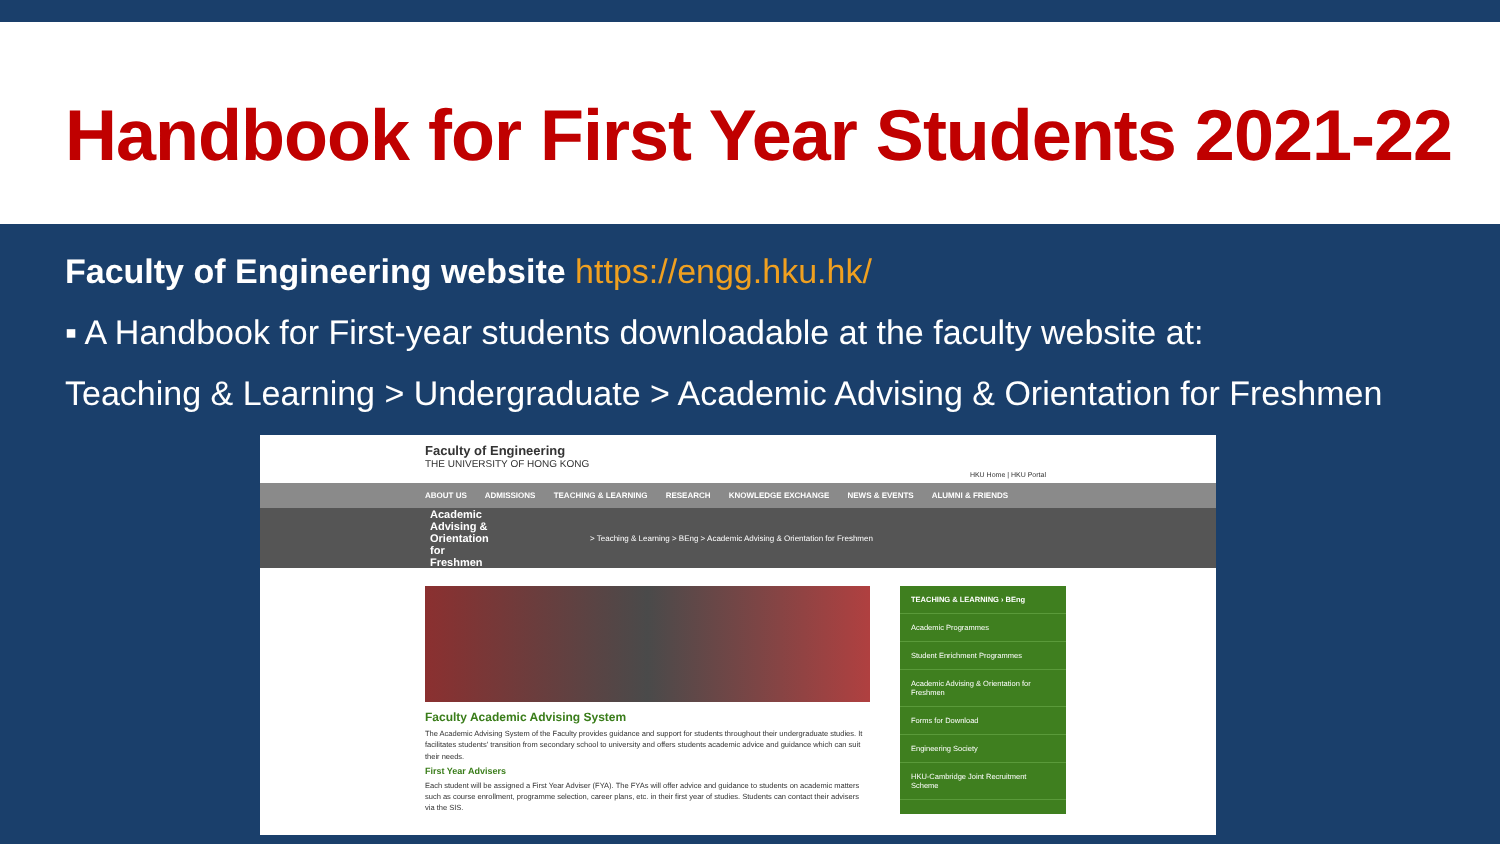Handbook for First Year Students 2021-22
Faculty of Engineering website https://engg.hku.hk/
▪ A Handbook for First-year students downloadable at the faculty website at:
Teaching & Learning > Undergraduate > Academic Advising & Orientation for Freshmen
Faculty of Engineering
THE UNIVERSITY OF HONG KONG
HKU Home | HKU Portal
ABOUT US ADMISSIONS TEACHING & LEARNING RESEARCH KNOWLEDGE EXCHANGE NEWS & EVENTS ALUMNI & FRIENDS
Academic Advising & Orientation for Freshmen
> Teaching & Learning > BEng > Academic Advising & Orientation for Freshmen
Faculty Academic Advising System
The Academic Advising System of the Faculty provides guidance and support for students throughout their undergraduate studies. It facilitates students' transition from secondary school to university and offers students academic advice and guidance which can suit their needs.
First Year Advisers
Each student will be assigned a First Year Adviser (FYA). The FYAs will offer advice and guidance to students on academic matters such as course enrollment, programme selection, career plans, etc. in their first year of studies. Students can contact their advisers via the SIS.
TEACHING & LEARNING › BEng
Academic Programmes
Student Enrichment Programmes
Academic Advising & Orientation for Freshmen
Forms for Download
Engineering Society
HKU-Cambridge Joint Recruitment Scheme